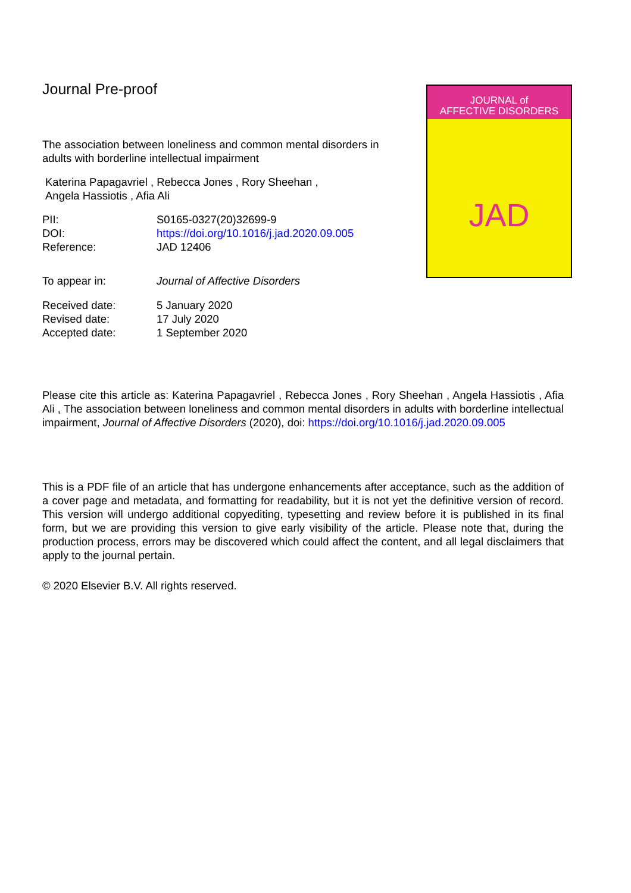Journal Pre-proof
The association between loneliness and common mental disorders in adults with borderline intellectual impairment
Katerina Papagavriel , Rebecca Jones , Rory Sheehan ,
Angela Hassiotis , Afia Ali
| PII: | S0165-0327(20)32699-9 |
| DOI: | https://doi.org/10.1016/j.jad.2020.09.005 |
| Reference: | JAD 12406 |
| To appear in: | Journal of Affective Disorders |
| Received date: | 5 January 2020 |
| Revised date: | 17 July 2020 |
| Accepted date: | 1 September 2020 |
JOURNAL of
AFFECTIVE DISORDERS
JAD
Please cite this article as: Katerina Papagavriel , Rebecca Jones , Rory Sheehan , Angela Hassiotis , Afia Ali , The association between loneliness and common mental disorders in adults with borderline intellectual impairment, Journal of Affective Disorders (2020), doi: https://doi.org/10.1016/j.jad.2020.09.005
This is a PDF file of an article that has undergone enhancements after acceptance, such as the addition of a cover page and metadata, and formatting for readability, but it is not yet the definitive version of record. This version will undergo additional copyediting, typesetting and review before it is published in its final form, but we are providing this version to give early visibility of the article. Please note that, during the production process, errors may be discovered which could affect the content, and all legal disclaimers that apply to the journal pertain.
© 2020 Elsevier B.V. All rights reserved.